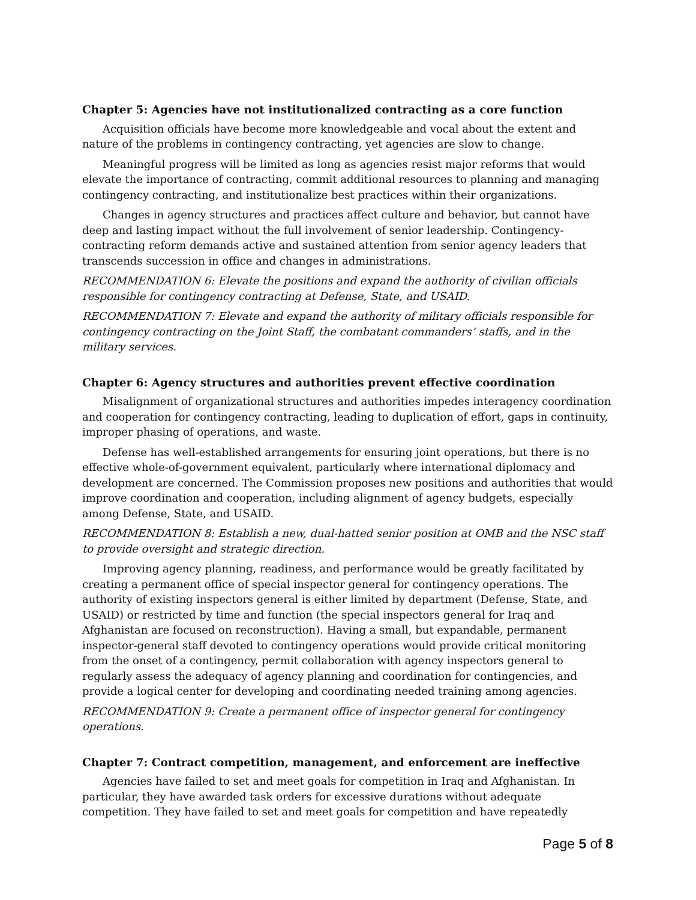Chapter 5: Agencies have not institutionalized contracting as a core function
Acquisition officials have become more knowledgeable and vocal about the extent and nature of the problems in contingency contracting, yet agencies are slow to change.
Meaningful progress will be limited as long as agencies resist major reforms that would elevate the importance of contracting, commit additional resources to planning and managing contingency contracting, and institutionalize best practices within their organizations.
Changes in agency structures and practices affect culture and behavior, but cannot have deep and lasting impact without the full involvement of senior leadership. Contingency-contracting reform demands active and sustained attention from senior agency leaders that transcends succession in office and changes in administrations.
RECOMMENDATION 6: Elevate the positions and expand the authority of civilian officials responsible for contingency contracting at Defense, State, and USAID.
RECOMMENDATION 7: Elevate and expand the authority of military officials responsible for contingency contracting on the Joint Staff, the combatant commanders’ staffs, and in the military services.
Chapter 6: Agency structures and authorities prevent effective coordination
Misalignment of organizational structures and authorities impedes interagency coordination and cooperation for contingency contracting, leading to duplication of effort, gaps in continuity, improper phasing of operations, and waste.
Defense has well-established arrangements for ensuring joint operations, but there is no effective whole-of-government equivalent, particularly where international diplomacy and development are concerned. The Commission proposes new positions and authorities that would improve coordination and cooperation, including alignment of agency budgets, especially among Defense, State, and USAID.
RECOMMENDATION 8: Establish a new, dual-hatted senior position at OMB and the NSC staff to provide oversight and strategic direction.
Improving agency planning, readiness, and performance would be greatly facilitated by creating a permanent office of special inspector general for contingency operations. The authority of existing inspectors general is either limited by department (Defense, State, and USAID) or restricted by time and function (the special inspectors general for Iraq and Afghanistan are focused on reconstruction). Having a small, but expandable, permanent inspector-general staff devoted to contingency operations would provide critical monitoring from the onset of a contingency, permit collaboration with agency inspectors general to regularly assess the adequacy of agency planning and coordination for contingencies, and provide a logical center for developing and coordinating needed training among agencies.
RECOMMENDATION 9: Create a permanent office of inspector general for contingency operations.
Chapter 7: Contract competition, management, and enforcement are ineffective
Agencies have failed to set and meet goals for competition in Iraq and Afghanistan. In particular, they have awarded task orders for excessive durations without adequate competition. They have failed to set and meet goals for competition and have repeatedly
Page 5 of 8